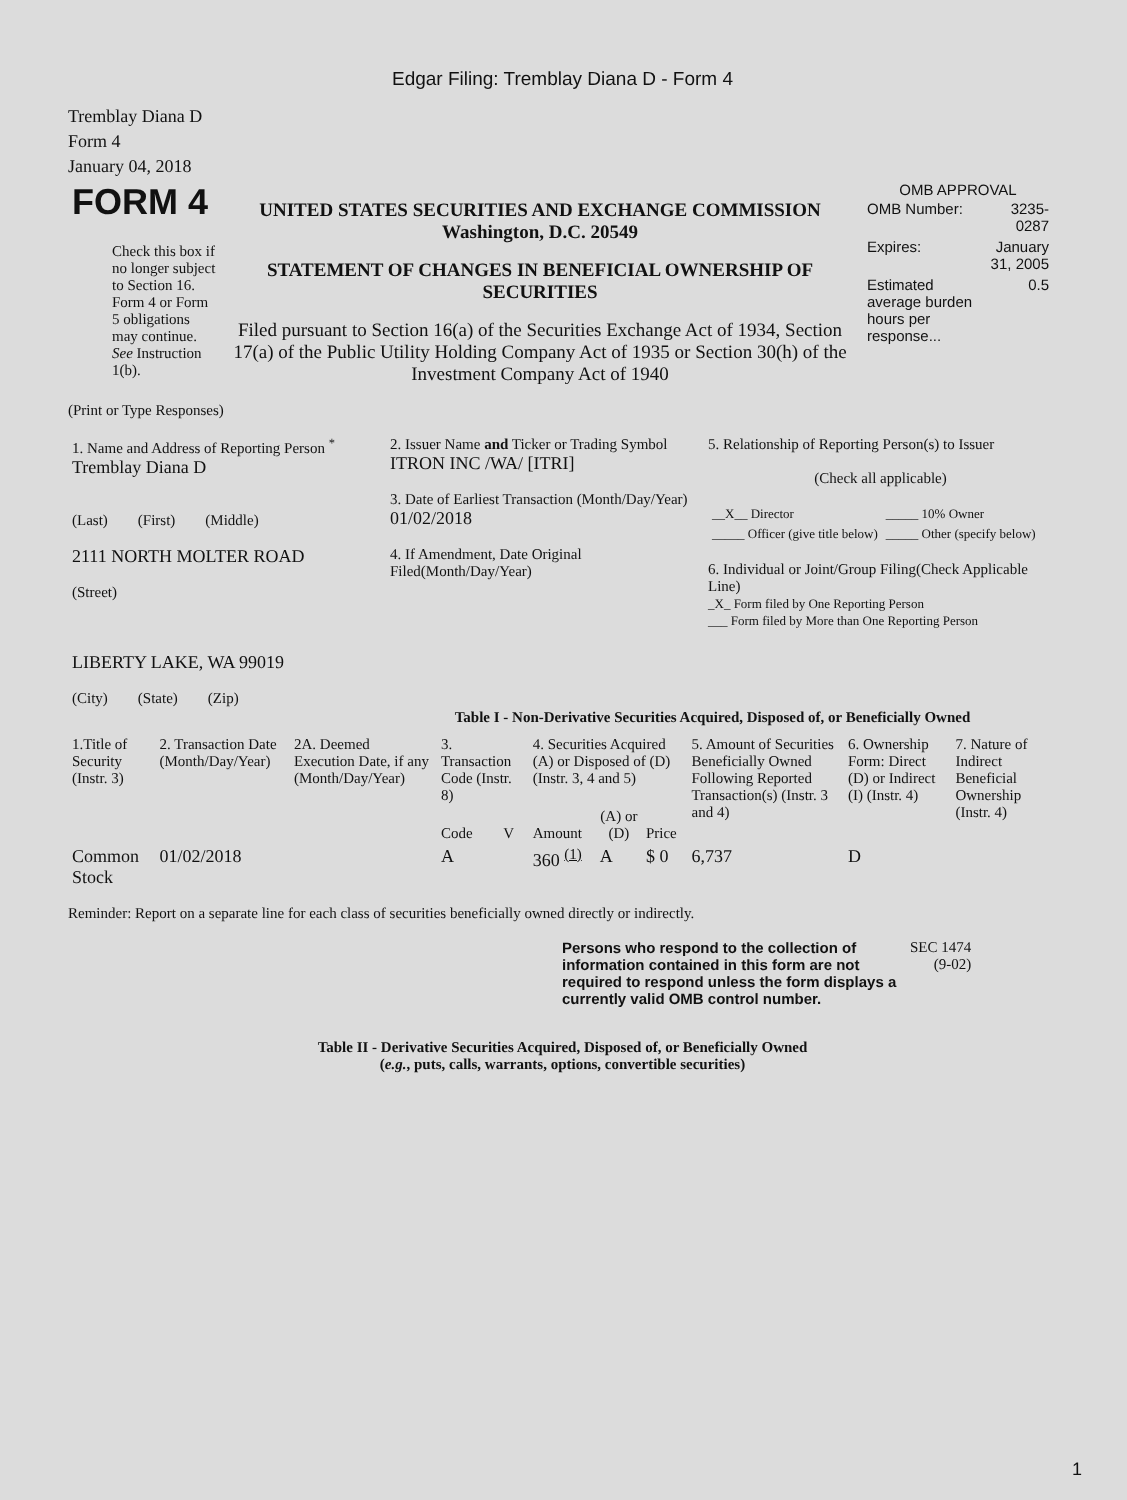Edgar Filing: Tremblay Diana D - Form 4
Tremblay Diana D
Form 4
January 04, 2018
| FORM 4 Check this box if no longer subject to Section 16. Form 4 or Form 5 obligations may continue. See Instruction 1(b). | UNITED STATES SECURITIES AND EXCHANGE COMMISSION Washington, D.C. 20549 STATEMENT OF CHANGES IN BENEFICIAL OWNERSHIP OF SECURITIES Filed pursuant to Section 16(a) of the Securities Exchange Act of 1934, Section 17(a) of the Public Utility Holding Company Act of 1935 or Section 30(h) of the Investment Company Act of 1940 | OMB APPROVAL / OMB Number: / 3235-0287 / / Expires: / January 31, 2005 / / Estimated average burden hours per response... / 0.5 / |
(Print or Type Responses)
| 1. Name and Address of Reporting Person <sup>*</sup> Tremblay Diana D (Last) (First) (Middle) 2111 NORTH MOLTER ROAD (Street) LIBERTY LAKE, WA 99019 (City) (State) (Zip) | 2. Issuer Name and Ticker or Trading Symbol ITRON INC /WA/ [ITRI] 3. Date of Earliest Transaction (Month/Day/Year) 01/02/2018 4. If Amendment, Date Original Filed(Month/Day/Year) | 5. Relationship of Reporting Person(s) to Issuer (Check all applicable) / __X__ Director / _____ 10% Owner / / _____ Officer (give title below) / _____ Other (specify below) / 6. Individual or Joint/Group Filing(Check Applicable Line) _X_ Form filed by One Reporting Person ___ Form filed by More than One Reporting Person |
Table I - Non-Derivative Securities Acquired, Disposed of, or Beneficially Owned
| 1.Title of Security (Instr. 3) | 2. Transaction Date (Month/Day/Year) | 2A. Deemed Execution Date, if any (Month/Day/Year) | 3. Transaction Code (Instr. 8) | | 4. Securities Acquired (A) or Disposed of (D) (Instr. 3, 4 and 5) | | | 5. Amount of Securities Beneficially Owned Following Reported Transaction(s) (Instr. 3 and 4) | 6. Ownership Form: Direct (D) or Indirect (I) (Instr. 4) | 7. Nature of Indirect Beneficial Ownership (Instr. 4) |
| --- | --- | --- | --- | --- | --- | --- | --- | --- | --- | --- |
| | | | Code | V | Amount | (A) or (D) | Price | | | |
| Common Stock | 01/02/2018 | | A | | 360 <sup>(1)</sup> | A | $ 0 | 6,737 | D | |
Reminder: Report on a separate line for each class of securities beneficially owned directly or indirectly.
| Persons who respond to the collection of information contained in this form are not required to respond unless the form displays a currently valid OMB control number. | SEC 1474 (9-02) |
Table II - Derivative Securities Acquired, Disposed of, or Beneficially Owned
(e.g., puts, calls, warrants, options, convertible securities)
1